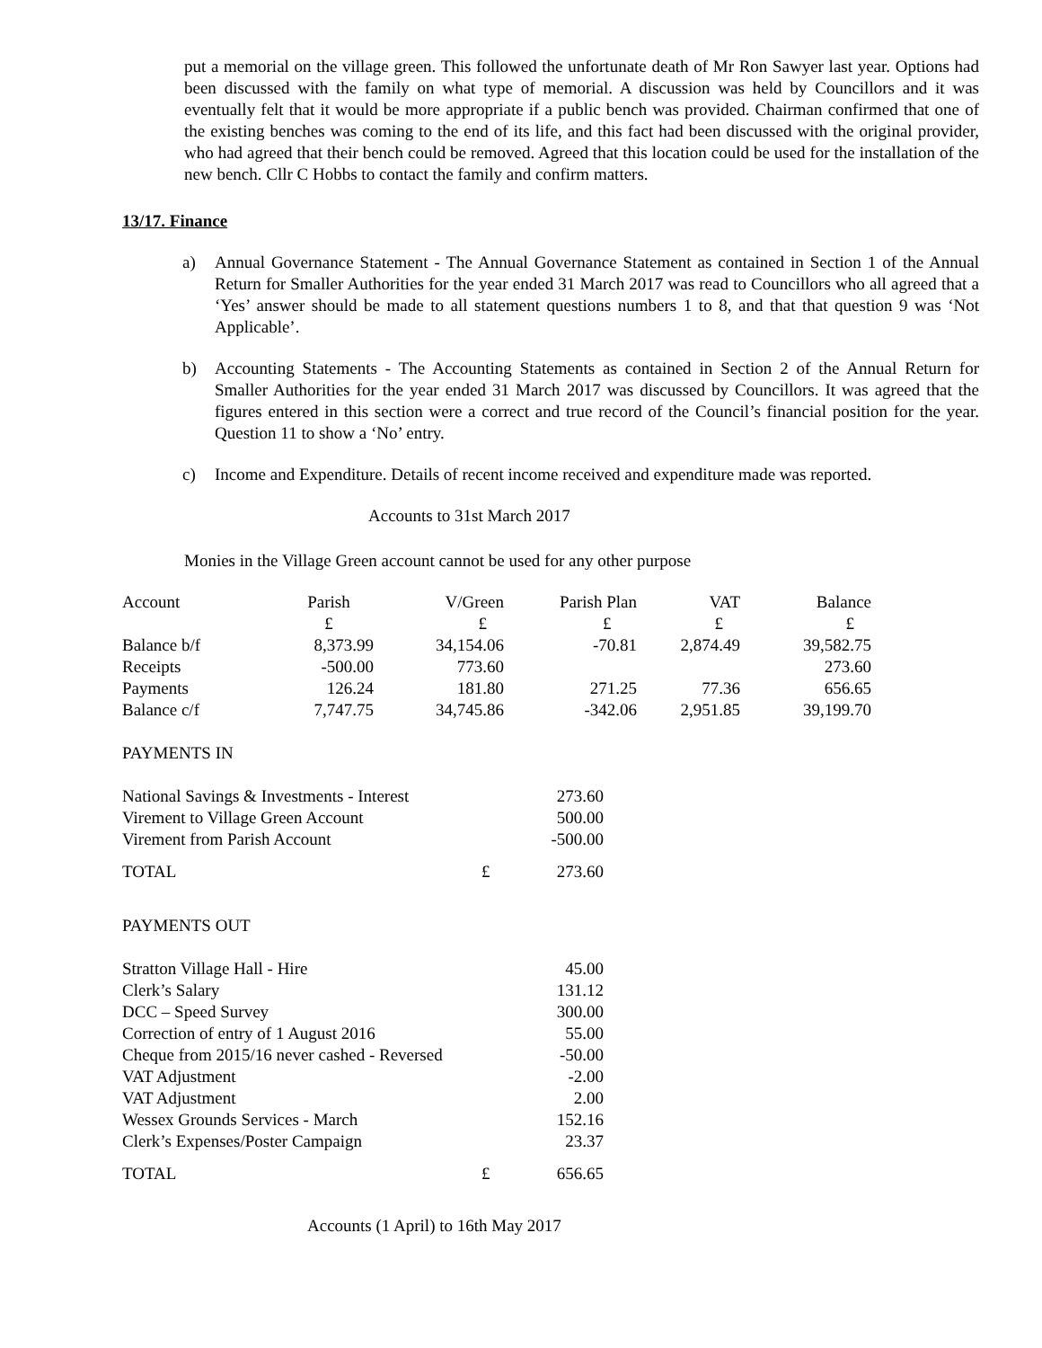put a memorial on the village green. This followed the unfortunate death of Mr Ron Sawyer last year. Options had been discussed with the family on what type of memorial. A discussion was held by Councillors and it was eventually felt that it would be more appropriate if a public bench was provided. Chairman confirmed that one of the existing benches was coming to the end of its life, and this fact had been discussed with the original provider, who had agreed that their bench could be removed. Agreed that this location could be used for the installation of the new bench. Cllr C Hobbs to contact the family and confirm matters.
13/17. Finance
a) Annual Governance Statement - The Annual Governance Statement as contained in Section 1 of the Annual Return for Smaller Authorities for the year ended 31 March 2017 was read to Councillors who all agreed that a ‘Yes’ answer should be made to all statement questions numbers 1 to 8, and that that question 9 was ‘Not Applicable’.
b) Accounting Statements - The Accounting Statements as contained in Section 2 of the Annual Return for Smaller Authorities for the year ended 31 March 2017 was discussed by Councillors. It was agreed that the figures entered in this section were a correct and true record of the Council’s financial position for the year. Question 11 to show a ‘No’ entry.
c) Income and Expenditure. Details of recent income received and expenditure made was reported.
Accounts to 31st March 2017
Monies in the Village Green account cannot be used for any other purpose
| Account | Parish | V/Green | Parish Plan | VAT | Balance |
| | £ | £ | £ | £ | £ |
| Balance b/f | 8,373.99 | 34,154.06 | -70.81 | 2,874.49 | 39,582.75 |
| Receipts | -500.00 | 773.60 | | | 273.60 |
| Payments | 126.24 | 181.80 | 271.25 | 77.36 | 656.65 |
| Balance c/f | 7,747.75 | 34,745.86 | -342.06 | 2,951.85 | 39,199.70 |
PAYMENTS IN
| National Savings & Investments - Interest | | 273.60 |
| Virement to Village Green Account | | 500.00 |
| Virement from Parish Account | | -500.00 |
| TOTAL | £ | 273.60 |
PAYMENTS OUT
| Stratton Village Hall - Hire | | 45.00 |
| Clerk’s Salary | | 131.12 |
| DCC – Speed Survey | | 300.00 |
| Correction of entry of 1 August 2016 | | 55.00 |
| Cheque from 2015/16 never cashed - Reversed | | -50.00 |
| VAT Adjustment | | -2.00 |
| VAT Adjustment | | 2.00 |
| Wessex Grounds Services - March | | 152.16 |
| Clerk’s Expenses/Poster Campaign | | 23.37 |
| TOTAL | £ | 656.65 |
Accounts (1 April) to 16th May 2017